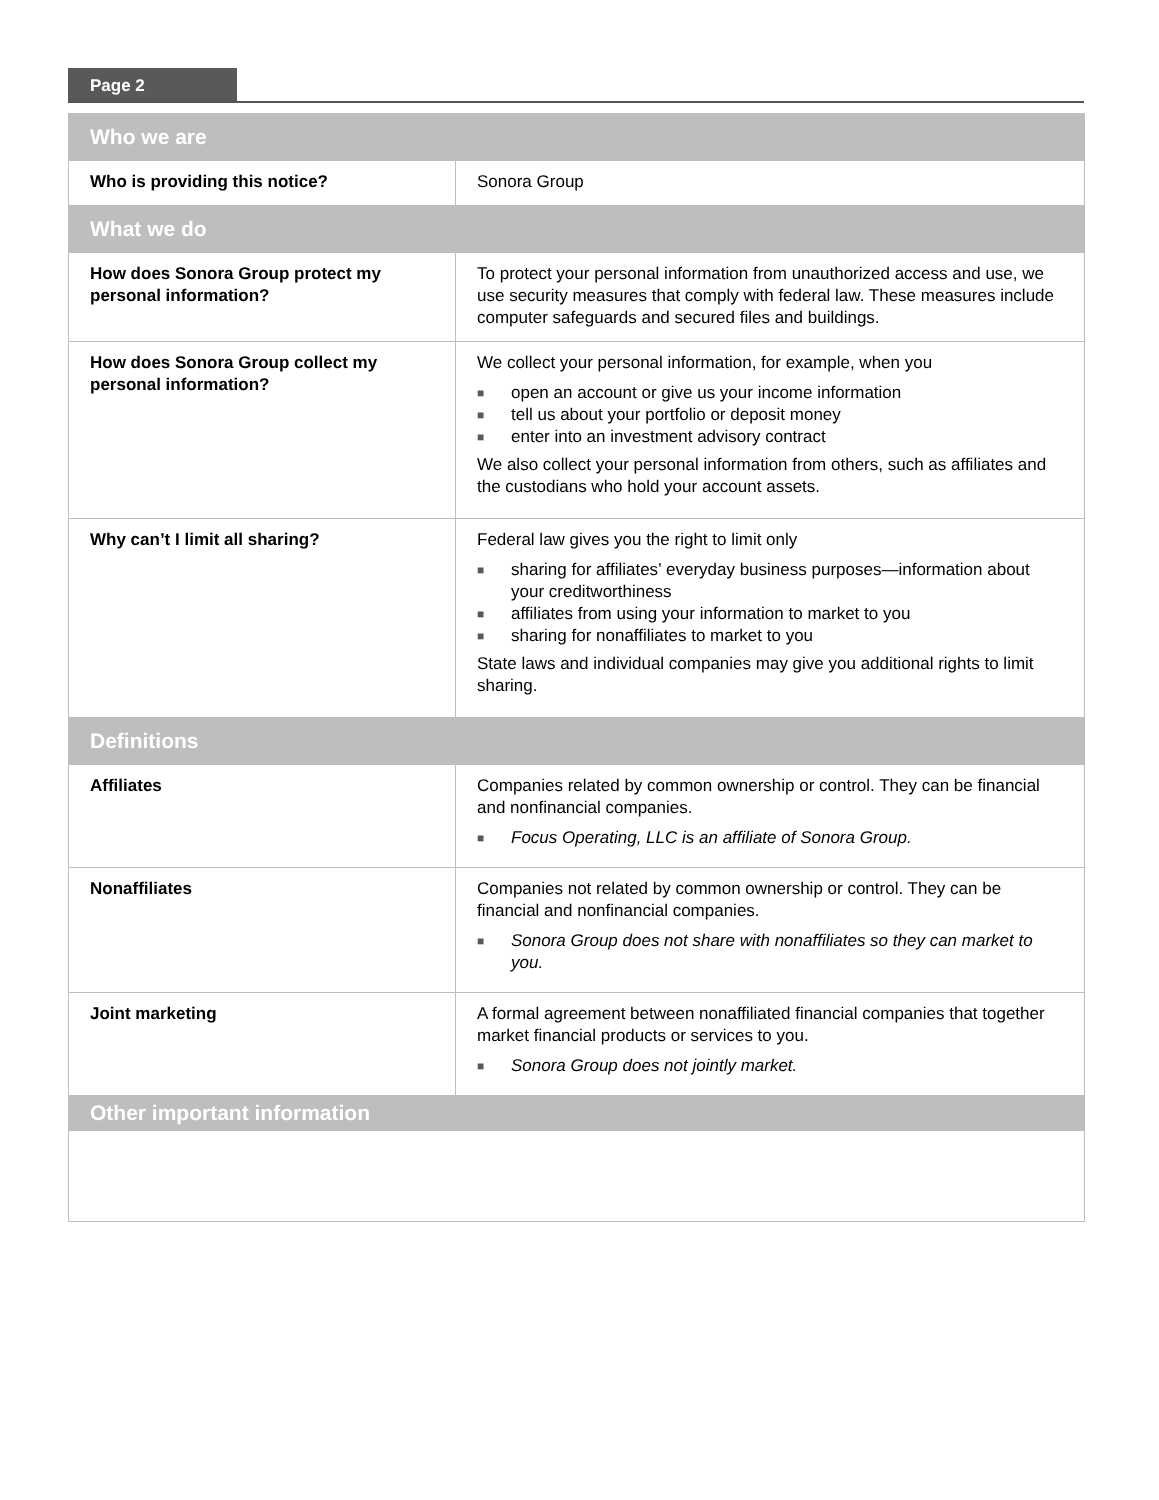Page 2
| Who we are | |
| --- | --- |
| Who is providing this notice? | Sonora Group |
| What we do | |
| How does Sonora Group protect my personal information? | To protect your personal information from unauthorized access and use, we use security measures that comply with federal law. These measures include computer safeguards and secured files and buildings. |
| How does Sonora Group collect my personal information? | We collect your personal information, for example, when you ■ open an account or give us your income information ■ tell us about your portfolio or deposit money ■ enter into an investment advisory contract We also collect your personal information from others, such as affiliates and the custodians who hold your account assets. |
| Why can’t I limit all sharing? | Federal law gives you the right to limit only ■ sharing for affiliates’ everyday business purposes—information about your creditworthiness ■ affiliates from using your information to market to you ■ sharing for nonaffiliates to market to you State laws and individual companies may give you additional rights to limit sharing. |
| Definitions | |
| Affiliates | Companies related by common ownership or control. They can be financial and nonfinancial companies. ■ Focus Operating, LLC is an affiliate of Sonora Group. |
| Nonaffiliates | Companies not related by common ownership or control. They can be financial and nonfinancial companies. ■ Sonora Group does not share with nonaffiliates so they can market to you. |
| Joint marketing | A formal agreement between nonaffiliated financial companies that together market financial products or services to you. ■ Sonora Group does not jointly market. |
| Other important information | |